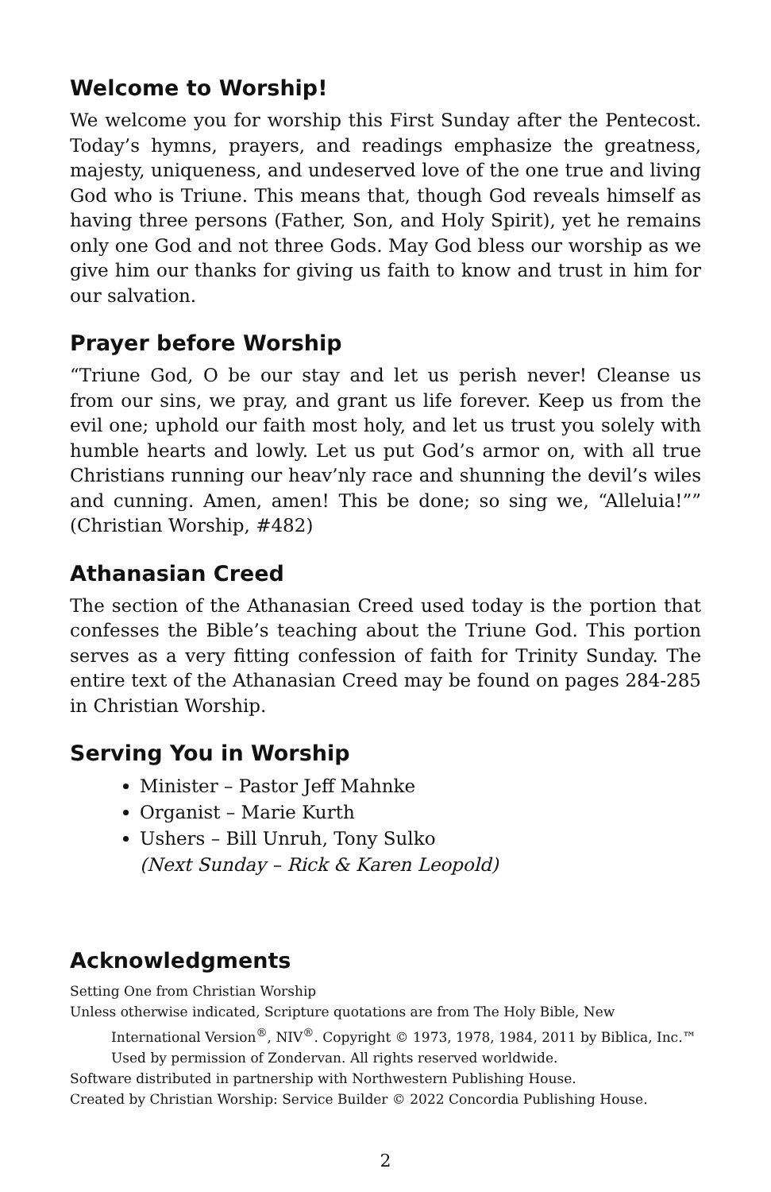Welcome to Worship!
We welcome you for worship this First Sunday after the Pentecost. Today’s hymns, prayers, and readings emphasize the greatness, majesty, uniqueness, and undeserved love of the one true and living God who is Triune. This means that, though God reveals himself as having three persons (Father, Son, and Holy Spirit), yet he remains only one God and not three Gods. May God bless our worship as we give him our thanks for giving us faith to know and trust in him for our salvation.
Prayer before Worship
“Triune God, O be our stay and let us perish never! Cleanse us from our sins, we pray, and grant us life forever. Keep us from the evil one; uphold our faith most holy, and let us trust you solely with humble hearts and lowly. Let us put God’s armor on, with all true Christians running our heav’nly race and shunning the devil’s wiles and cunning. Amen, amen! This be done; so sing we, “Alleluia!”” (Christian Worship, #482)
Athanasian Creed
The section of the Athanasian Creed used today is the portion that confesses the Bible’s teaching about the Triune God. This portion serves as a very fitting confession of faith for Trinity Sunday. The entire text of the Athanasian Creed may be found on pages 284-285 in Christian Worship.
Serving You in Worship
Minister – Pastor Jeff Mahnke
Organist – Marie Kurth
Ushers – Bill Unruh, Tony Sulko
(Next Sunday – Rick & Karen Leopold)
Acknowledgments
Setting One from Christian Worship
Unless otherwise indicated, Scripture quotations are from The Holy Bible, New International Version<sup>®</sup>, NIV<sup>®</sup>. Copyright © 1973, 1978, 1984, 2011 by Biblica, Inc.™ Used by permission of Zondervan. All rights reserved worldwide.
Software distributed in partnership with Northwestern Publishing House.
Created by Christian Worship: Service Builder © 2022 Concordia Publishing House.
2